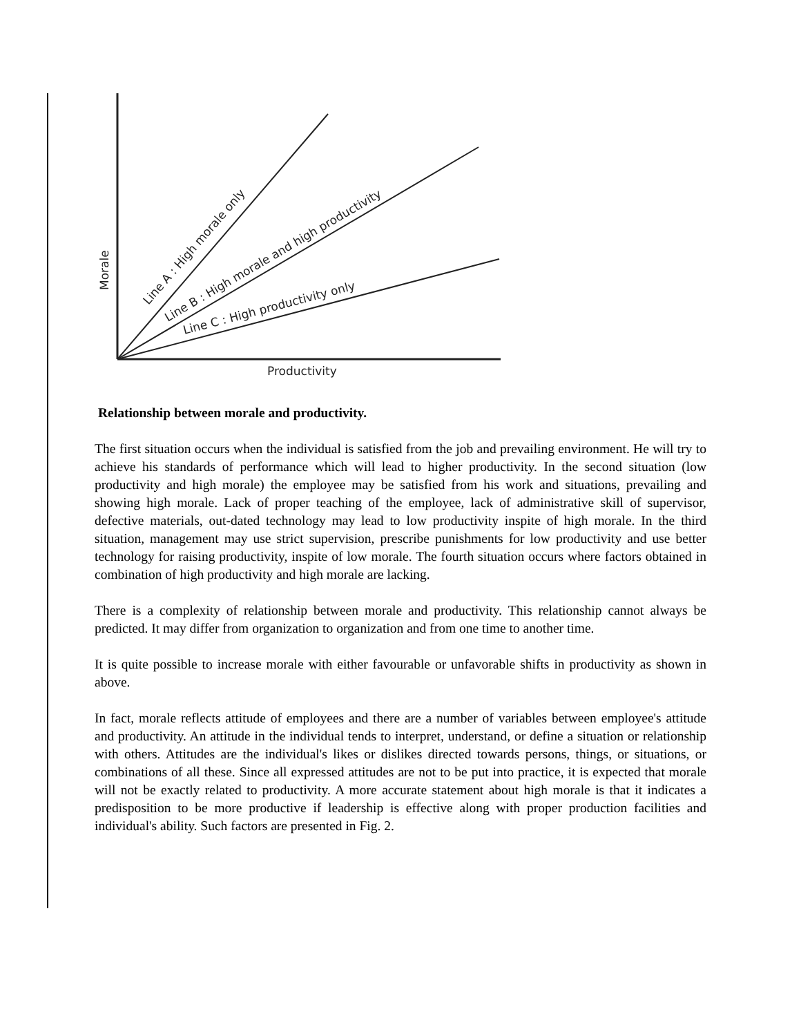Line A : High morale only
Line B : High morale and high productivity
Line C : High productivity only
Morale
Productivity
Relationship between morale and productivity.
The first situation occurs when the individual is satisfied from the job and prevailing environment. He will try to achieve his standards of performance which will lead to higher productivity. In the second situation (low productivity and high morale) the employee may be satisfied from his work and situations, prevailing and showing high morale. Lack of proper teaching of the employee, lack of administrative skill of supervisor, defective materials, out-dated technology may lead to low productivity inspite of high morale. In the third situation, management may use strict supervision, prescribe punishments for low productivity and use better technology for raising productivity, inspite of low morale. The fourth situation occurs where factors obtained in combination of high productivity and high morale are lacking.
There is a complexity of relationship between morale and productivity. This relationship cannot always be predicted. It may differ from organization to organization and from one time to another time.
It is quite possible to increase morale with either favourable or unfavorable shifts in productivity as shown in above.
In fact, morale reflects attitude of employees and there are a number of variables between employee's attitude and productivity. An attitude in the individual tends to interpret, understand, or define a situation or relationship with others. Attitudes are the individual's likes or dislikes directed towards persons, things, or situations, or combinations of all these. Since all expressed attitudes are not to be put into practice, it is expected that morale will not be exactly related to productivity. A more accurate statement about high morale is that it indicates a predisposition to be more productive if leadership is effective along with proper production facilities and individual's ability. Such factors are presented in Fig. 2.